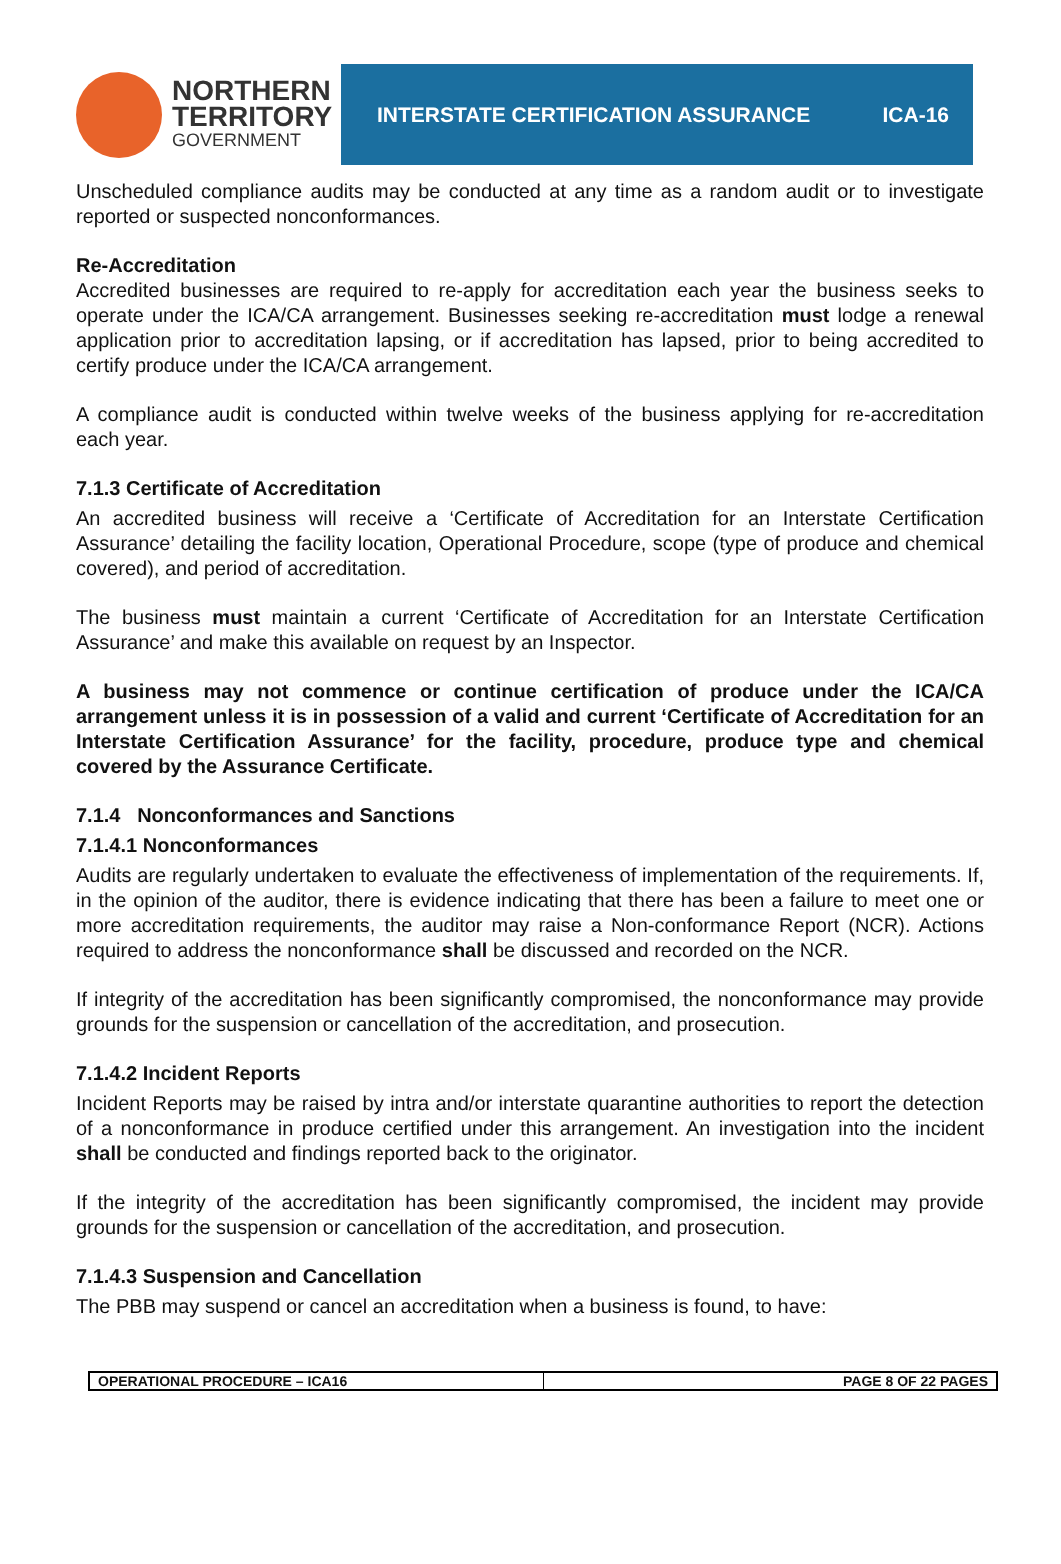NORTHERN
TERRITORY
GOVERNMENT
INTERSTATE CERTIFICATION ASSURANCE ICA-16
Unscheduled compliance audits may be conducted at any time as a random audit or to investigate reported or suspected nonconformances.
Re-Accreditation
Accredited businesses are required to re-apply for accreditation each year the business seeks to operate under the ICA/CA arrangement. Businesses seeking re-accreditation must lodge a renewal application prior to accreditation lapsing, or if accreditation has lapsed, prior to being accredited to certify produce under the ICA/CA arrangement.
A compliance audit is conducted within twelve weeks of the business applying for re-accreditation each year.
7.1.3 Certificate of Accreditation
An accredited business will receive a ‘Certificate of Accreditation for an Interstate Certification Assurance’ detailing the facility location, Operational Procedure, scope (type of produce and chemical covered), and period of accreditation.
The business must maintain a current ‘Certificate of Accreditation for an Interstate Certification Assurance’ and make this available on request by an Inspector.
A business may not commence or continue certification of produce under the ICA/CA arrangement unless it is in possession of a valid and current ‘Certificate of Accreditation for an Interstate Certification Assurance’ for the facility, procedure, produce type and chemical covered by the Assurance Certificate.
7.1.4 Nonconformances and Sanctions
7.1.4.1 Nonconformances
Audits are regularly undertaken to evaluate the effectiveness of implementation of the requirements. If, in the opinion of the auditor, there is evidence indicating that there has been a failure to meet one or more accreditation requirements, the auditor may raise a Non-conformance Report (NCR). Actions required to address the nonconformance shall be discussed and recorded on the NCR.
If integrity of the accreditation has been significantly compromised, the nonconformance may provide grounds for the suspension or cancellation of the accreditation, and prosecution.
7.1.4.2 Incident Reports
Incident Reports may be raised by intra and/or interstate quarantine authorities to report the detection of a nonconformance in produce certified under this arrangement. An investigation into the incident shall be conducted and findings reported back to the originator.
If the integrity of the accreditation has been significantly compromised, the incident may provide grounds for the suspension or cancellation of the accreditation, and prosecution.
7.1.4.3 Suspension and Cancellation
The PBB may suspend or cancel an accreditation when a business is found, to have:
OPERATIONAL PROCEDURE – ICA16 PAGE 8 OF 22 PAGES